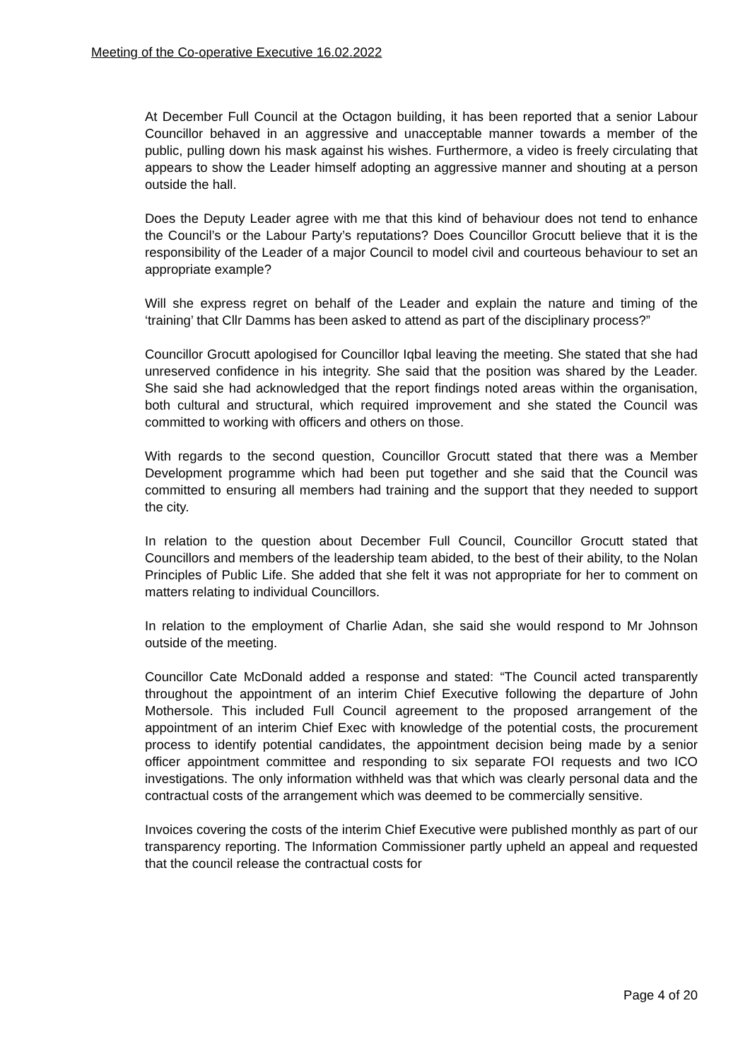Meeting of the Co-operative Executive 16.02.2022
At December Full Council at the Octagon building, it has been reported that a senior Labour Councillor behaved in an aggressive and unacceptable manner towards a member of the public, pulling down his mask against his wishes. Furthermore, a video is freely circulating that appears to show the Leader himself adopting an aggressive manner and shouting at a person outside the hall.
Does the Deputy Leader agree with me that this kind of behaviour does not tend to enhance the Council’s or the Labour Party’s reputations? Does Councillor Grocutt believe that it is the responsibility of the Leader of a major Council to model civil and courteous behaviour to set an appropriate example?
Will she express regret on behalf of the Leader and explain the nature and timing of the ‘training’ that Cllr Damms has been asked to attend as part of the disciplinary process?”
Councillor Grocutt apologised for Councillor Iqbal leaving the meeting. She stated that she had unreserved confidence in his integrity. She said that the position was shared by the Leader. She said she had acknowledged that the report findings noted areas within the organisation, both cultural and structural, which required improvement and she stated the Council was committed to working with officers and others on those.
With regards to the second question, Councillor Grocutt stated that there was a Member Development programme which had been put together and she said that the Council was committed to ensuring all members had training and the support that they needed to support the city.
In relation to the question about December Full Council, Councillor Grocutt stated that Councillors and members of the leadership team abided, to the best of their ability, to the Nolan Principles of Public Life. She added that she felt it was not appropriate for her to comment on matters relating to individual Councillors.
In relation to the employment of Charlie Adan, she said she would respond to Mr Johnson outside of the meeting.
Councillor Cate McDonald added a response and stated: “The Council acted transparently throughout the appointment of an interim Chief Executive following the departure of John Mothersole. This included Full Council agreement to the proposed arrangement of the appointment of an interim Chief Exec with knowledge of the potential costs, the procurement process to identify potential candidates, the appointment decision being made by a senior officer appointment committee and responding to six separate FOI requests and two ICO investigations. The only information withheld was that which was clearly personal data and the contractual costs of the arrangement which was deemed to be commercially sensitive.
Invoices covering the costs of the interim Chief Executive were published monthly as part of our transparency reporting. The Information Commissioner partly upheld an appeal and requested that the council release the contractual costs for
Page 4 of 20